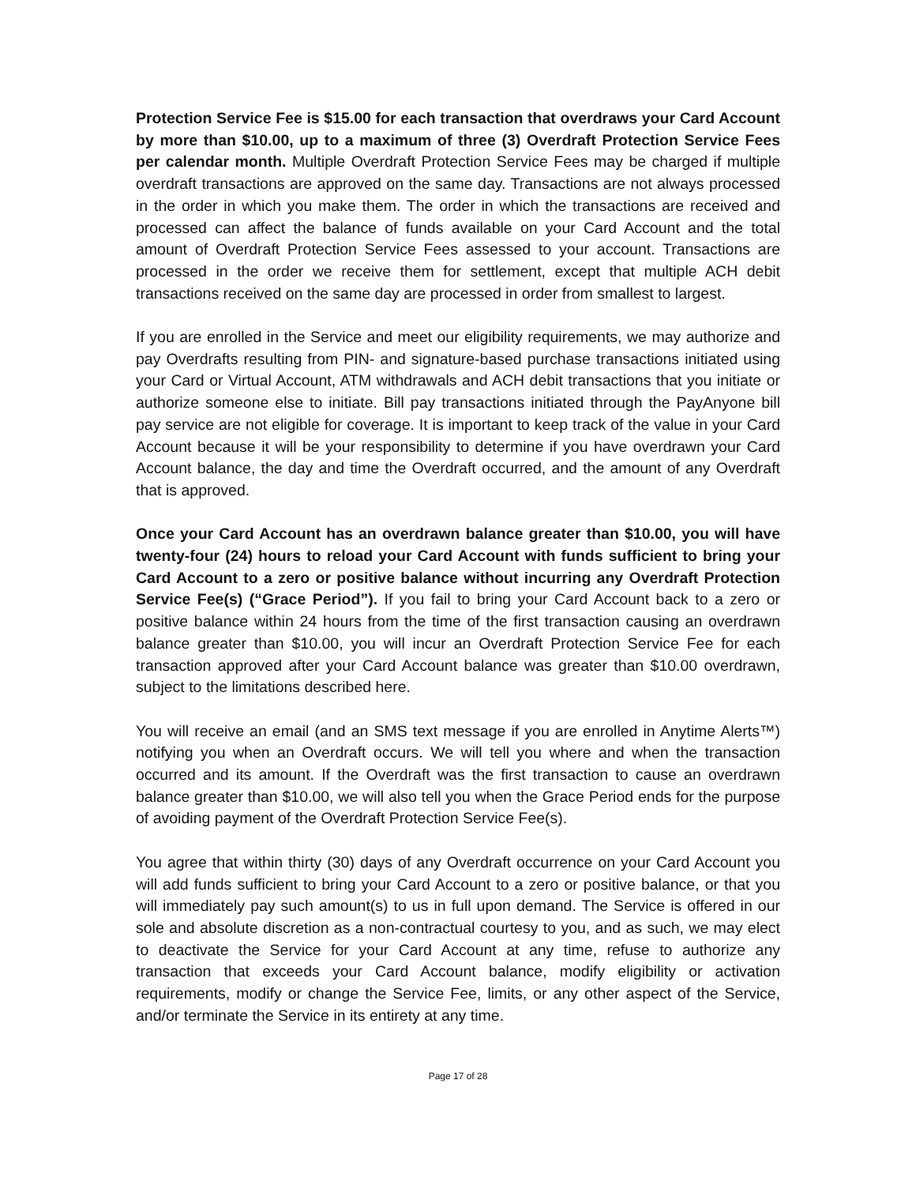Protection Service Fee is $15.00 for each transaction that overdraws your Card Account by more than $10.00, up to a maximum of three (3) Overdraft Protection Service Fees per calendar month. Multiple Overdraft Protection Service Fees may be charged if multiple overdraft transactions are approved on the same day. Transactions are not always processed in the order in which you make them. The order in which the transactions are received and processed can affect the balance of funds available on your Card Account and the total amount of Overdraft Protection Service Fees assessed to your account. Transactions are processed in the order we receive them for settlement, except that multiple ACH debit transactions received on the same day are processed in order from smallest to largest.
If you are enrolled in the Service and meet our eligibility requirements, we may authorize and pay Overdrafts resulting from PIN- and signature-based purchase transactions initiated using your Card or Virtual Account, ATM withdrawals and ACH debit transactions that you initiate or authorize someone else to initiate. Bill pay transactions initiated through the PayAnyone bill pay service are not eligible for coverage. It is important to keep track of the value in your Card Account because it will be your responsibility to determine if you have overdrawn your Card Account balance, the day and time the Overdraft occurred, and the amount of any Overdraft that is approved.
Once your Card Account has an overdrawn balance greater than $10.00, you will have twenty-four (24) hours to reload your Card Account with funds sufficient to bring your Card Account to a zero or positive balance without incurring any Overdraft Protection Service Fee(s) (“Grace Period”). If you fail to bring your Card Account back to a zero or positive balance within 24 hours from the time of the first transaction causing an overdrawn balance greater than $10.00, you will incur an Overdraft Protection Service Fee for each transaction approved after your Card Account balance was greater than $10.00 overdrawn, subject to the limitations described here.
You will receive an email (and an SMS text message if you are enrolled in Anytime Alerts™) notifying you when an Overdraft occurs. We will tell you where and when the transaction occurred and its amount. If the Overdraft was the first transaction to cause an overdrawn balance greater than $10.00, we will also tell you when the Grace Period ends for the purpose of avoiding payment of the Overdraft Protection Service Fee(s).
You agree that within thirty (30) days of any Overdraft occurrence on your Card Account you will add funds sufficient to bring your Card Account to a zero or positive balance, or that you will immediately pay such amount(s) to us in full upon demand. The Service is offered in our sole and absolute discretion as a non-contractual courtesy to you, and as such, we may elect to deactivate the Service for your Card Account at any time, refuse to authorize any transaction that exceeds your Card Account balance, modify eligibility or activation requirements, modify or change the Service Fee, limits, or any other aspect of the Service, and/or terminate the Service in its entirety at any time.
Page 17 of 28